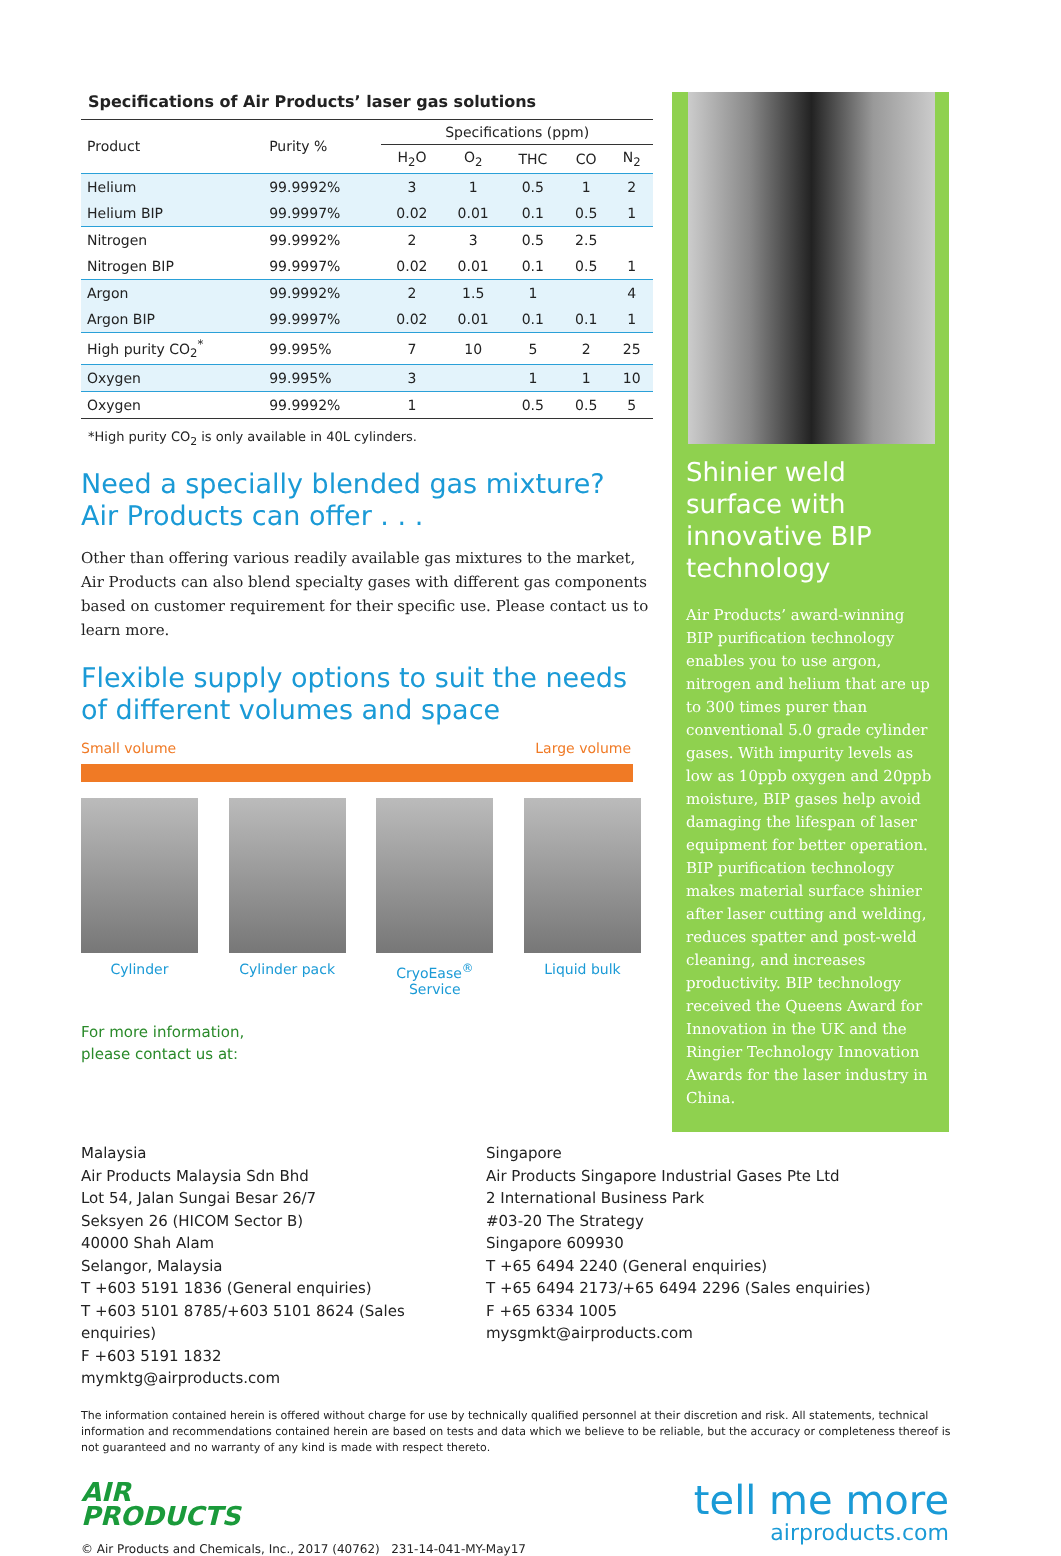Specifications of Air Products’ laser gas solutions
| Product | Purity % | Specifications (ppm) | | | | |
| --- | --- | --- | --- | --- | --- | --- |
| | | H<sub>2</sub>O | O<sub>2</sub> | THC | CO | N<sub>2</sub> |
| Helium | 99.9992% | 3 | 1 | 0.5 | 1 | 2 |
| Helium BIP | 99.9997% | 0.02 | 0.01 | 0.1 | 0.5 | 1 |
| Nitrogen | 99.9992% | 2 | 3 | 0.5 | 2.5 | |
| Nitrogen BIP | 99.9997% | 0.02 | 0.01 | 0.1 | 0.5 | 1 |
| Argon | 99.9992% | 2 | 1.5 | 1 | | 4 |
| Argon BIP | 99.9997% | 0.02 | 0.01 | 0.1 | 0.1 | 1 |
| High purity CO<sub>2</sub><sup>*</sup> | 99.995% | 7 | 10 | 5 | 2 | 25 |
| Oxygen | 99.995% | 3 | | 1 | 1 | 10 |
| Oxygen | 99.9992% | 1 | | 0.5 | 0.5 | 5 |
*High purity CO<sub>2</sub> is only available in 40L cylinders.
Need a specially blended gas mixture?
Air Products can offer . . .
Other than offering various readily available gas mixtures to the market, Air Products can also blend specialty gases with different gas components based on customer requirement for their specific use. Please contact us to learn more.
Flexible supply options to suit the needs of different volumes and space
Small volume Large volume
Cylinder Cylinder pack CryoEase<sup>®</sup>
Service
Liquid bulk
For more information,
please contact us at:
Shinier weld surface with innovative BIP technology
Air Products’ award-winning BIP purification technology enables you to use argon, nitrogen and helium that are up to 300 times purer than conventional 5.0 grade cylinder gases. With impurity levels as low as 10ppb oxygen and 20ppb moisture, BIP gases help avoid damaging the lifespan of laser equipment for better operation. BIP purification technology makes material surface shinier after laser cutting and welding, reduces spatter and post-weld cleaning, and increases productivity. BIP technology received the Queens Award for Innovation in the UK and the Ringier Technology Innovation Awards for the laser industry in China.
Malaysia
Air Products Malaysia Sdn Bhd
Lot 54, Jalan Sungai Besar 26/7
Seksyen 26 (HICOM Sector B)
40000 Shah Alam
Selangor, Malaysia
T +603 5191 1836 (General enquiries)
T +603 5101 8785/+603 5101 8624 (Sales enquiries)
F +603 5191 1832
mymktg@airproducts.com
Singapore
Air Products Singapore Industrial Gases Pte Ltd
2 International Business Park
#03-20 The Strategy
Singapore 609930
T +65 6494 2240 (General enquiries)
T +65 6494 2173/+65 6494 2296 (Sales enquiries)
F +65 6334 1005
mysgmkt@airproducts.com
The information contained herein is offered without charge for use by technically qualified personnel at their discretion and risk. All statements, technical information and recommendations contained herein are based on tests and data which we believe to be reliable, but the accuracy or completeness thereof is not guaranteed and no warranty of any kind is made with respect thereto.
AIR
PRODUCTS
© Air Products and Chemicals, Inc., 2017 (40762) 231-14-041-MY-May17
tell me more
airproducts.com